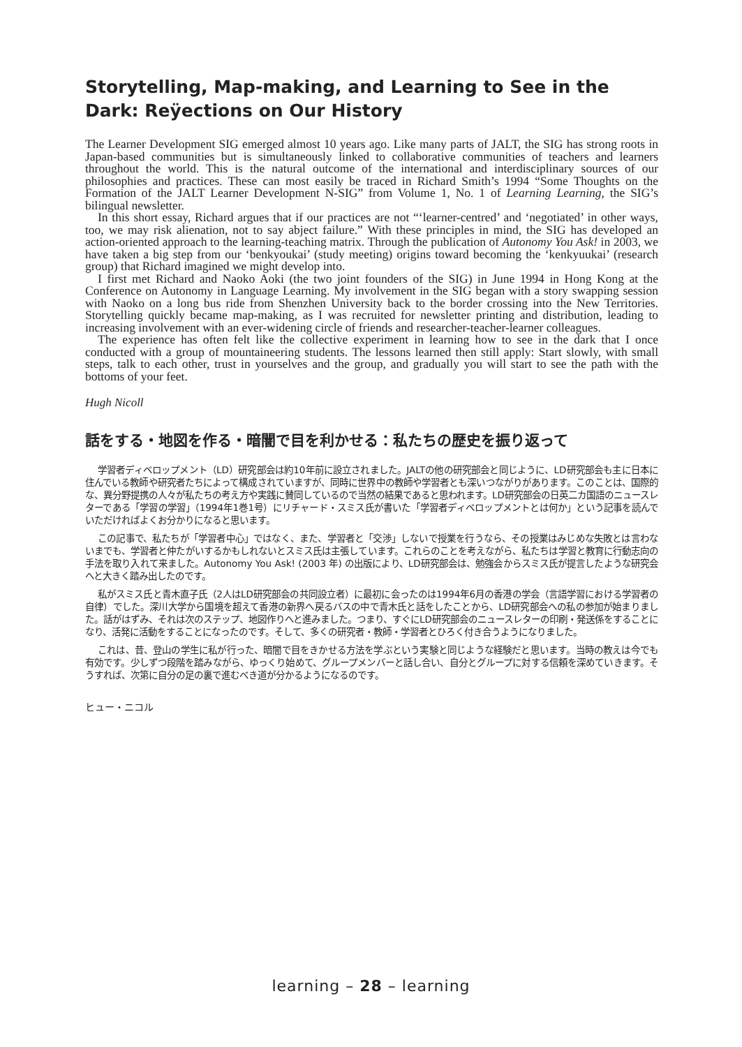Storytelling, Map-making, and Learning to See in the Dark: Reÿections on Our History
The Learner Development SIG emerged almost 10 years ago. Like many parts of JALT, the SIG has strong roots in Japan-based communities but is simultaneously linked to collaborative communities of teachers and learners throughout the world. This is the natural outcome of the international and interdisciplinary sources of our philosophies and practices. These can most easily be traced in Richard Smith’s 1994 “Some Thoughts on the Formation of the JALT Learner Development N-SIG” from Volume 1, No. 1 of Learning Learning, the SIG’s bilingual newsletter.
In this short essay, Richard argues that if our practices are not “‘learner-centred’ and ‘negotiated’ in other ways, too, we may risk alienation, not to say abject failure.” With these principles in mind, the SIG has developed an action-oriented approach to the learning-teaching matrix. Through the publication of Autonomy You Ask! in 2003, we have taken a big step from our ‘benkyoukai’ (study meeting) origins toward becoming the ‘kenkyuukai’ (research group) that Richard imagined we might develop into.
I first met Richard and Naoko Aoki (the two joint founders of the SIG) in June 1994 in Hong Kong at the Conference on Autonomy in Language Learning. My involvement in the SIG began with a story swapping session with Naoko on a long bus ride from Shenzhen University back to the border crossing into the New Territories. Storytelling quickly became map-making, as I was recruited for newsletter printing and distribution, leading to increasing involvement with an ever-widening circle of friends and researcher-teacher-learner colleagues.
The experience has often felt like the collective experiment in learning how to see in the dark that I once conducted with a group of mountaineering students. The lessons learned then still apply: Start slowly, with small steps, talk to each other, trust in yourselves and the group, and gradually you will start to see the path with the bottoms of your feet.
Hugh Nicoll
話をする・地図を作る・暗闇で目を利かせる：私たちの歴史を振り返って
学習者ディベロップメント（LD）研究部会は約10年前に設立されました。JALTの他の研究部会と同じように、LD研究部会も主に日本に住んでいる教師や研究者たちによって構成されていますが、同時に世界中の教師や学習者とも深いつながりがあります。このことは、国際的な、異分野提携の人々が私たちの考え方や実践に賛同しているので当然の結果であると思われます。LD研究部会の日英二カ国語のニュースレターである「学習の学習」（1994年1巻1号）にリチャード・スミス氏が書いた「学習者ディベロップメントとは何か」という記事を読んでいただければよくお分かりになると思います。
この記事で、私たちが「学習者中心」ではなく、また、学習者と「交渉」しないで授業を行うなら、その授業はみじめな失敗とは言わないまでも、学習者と仲たがいするかもしれないとスミス氏は主張しています。これらのことを考えながら、私たちは学習と教育に行動志向の手法を取り入れて来ました。Autonomy You Ask! (2003 年) の出版により、LD研究部会は、勉強会からスミス氏が提言したような研究会へと大きく踏み出したのです。
私がスミス氏と青木直子氏（2人はLD研究部会の共同設立者）に最初に会ったのは1994年6月の香港の学会（言語学習における学習者の自律）でした。深川大学から国境を超えて香港の新界へ戻るバスの中で青木氏と話をしたことから、LD研究部会への私の参加が始まりました。話がはずみ、それは次のステップ、地図作りへと進みました。つまり、すぐにLD研究部会のニュースレターの印刷・発送係をすることになり、活発に活動をすることになったのです。そして、多くの研究者・教師・学習者とひろく付き合うようになりました。
これは、昔、登山の学生に私が行った、暗闇で目をきかせる方法を学ぶという実験と同じような経験だと思います。当時の教えは今でも有効です。少しずつ段階を踏みながら、ゆっくり始めて、グループメンバーと話し合い、自分とグループに対する信頼を深めていきます。そうすれば、次第に自分の足の裏で進むべき道が分かるようになるのです。
ヒュー・ニコル
learning – 28 – learning